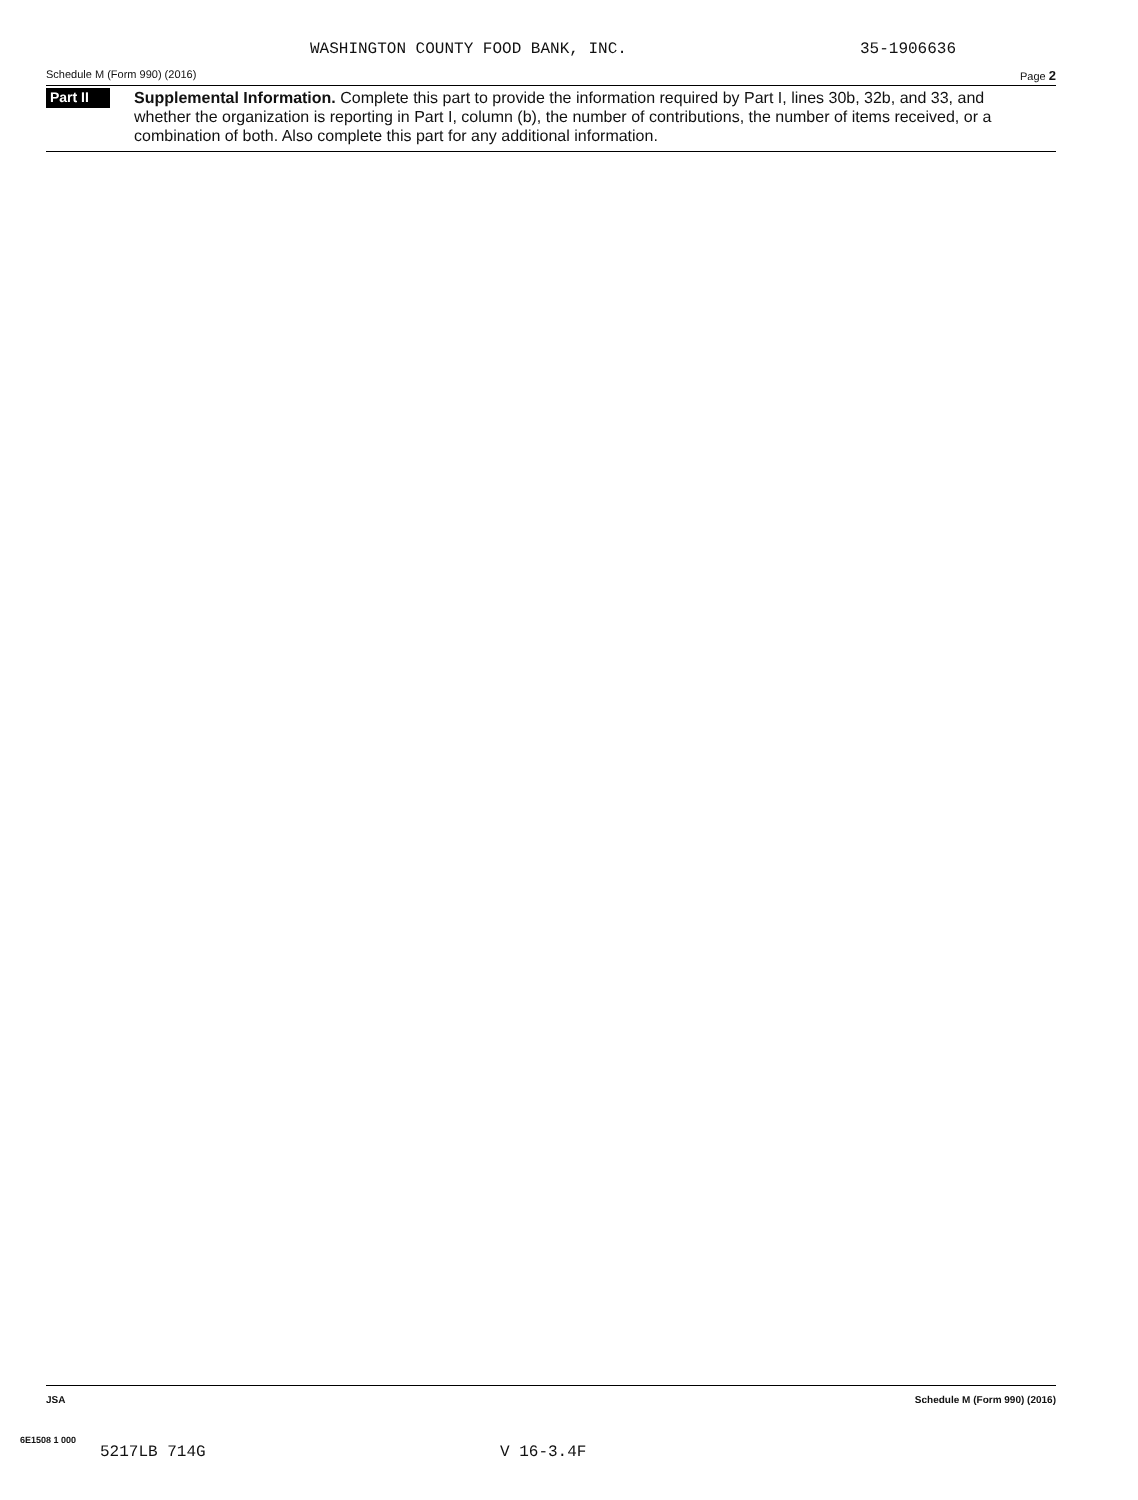WASHINGTON COUNTY FOOD BANK, INC. 35-1906636
Schedule M (Form 990) (2016) Page 2
Part II
Supplemental Information. Complete this part to provide the information required by Part I, lines 30b, 32b, and 33, and whether the organization is reporting in Part I, column (b), the number of contributions, the number of items received, or a combination of both. Also complete this part for any additional information.
JSA Schedule M (Form 990) (2016)
6E1508 1 000
5217LB 714G V 16-3.4F